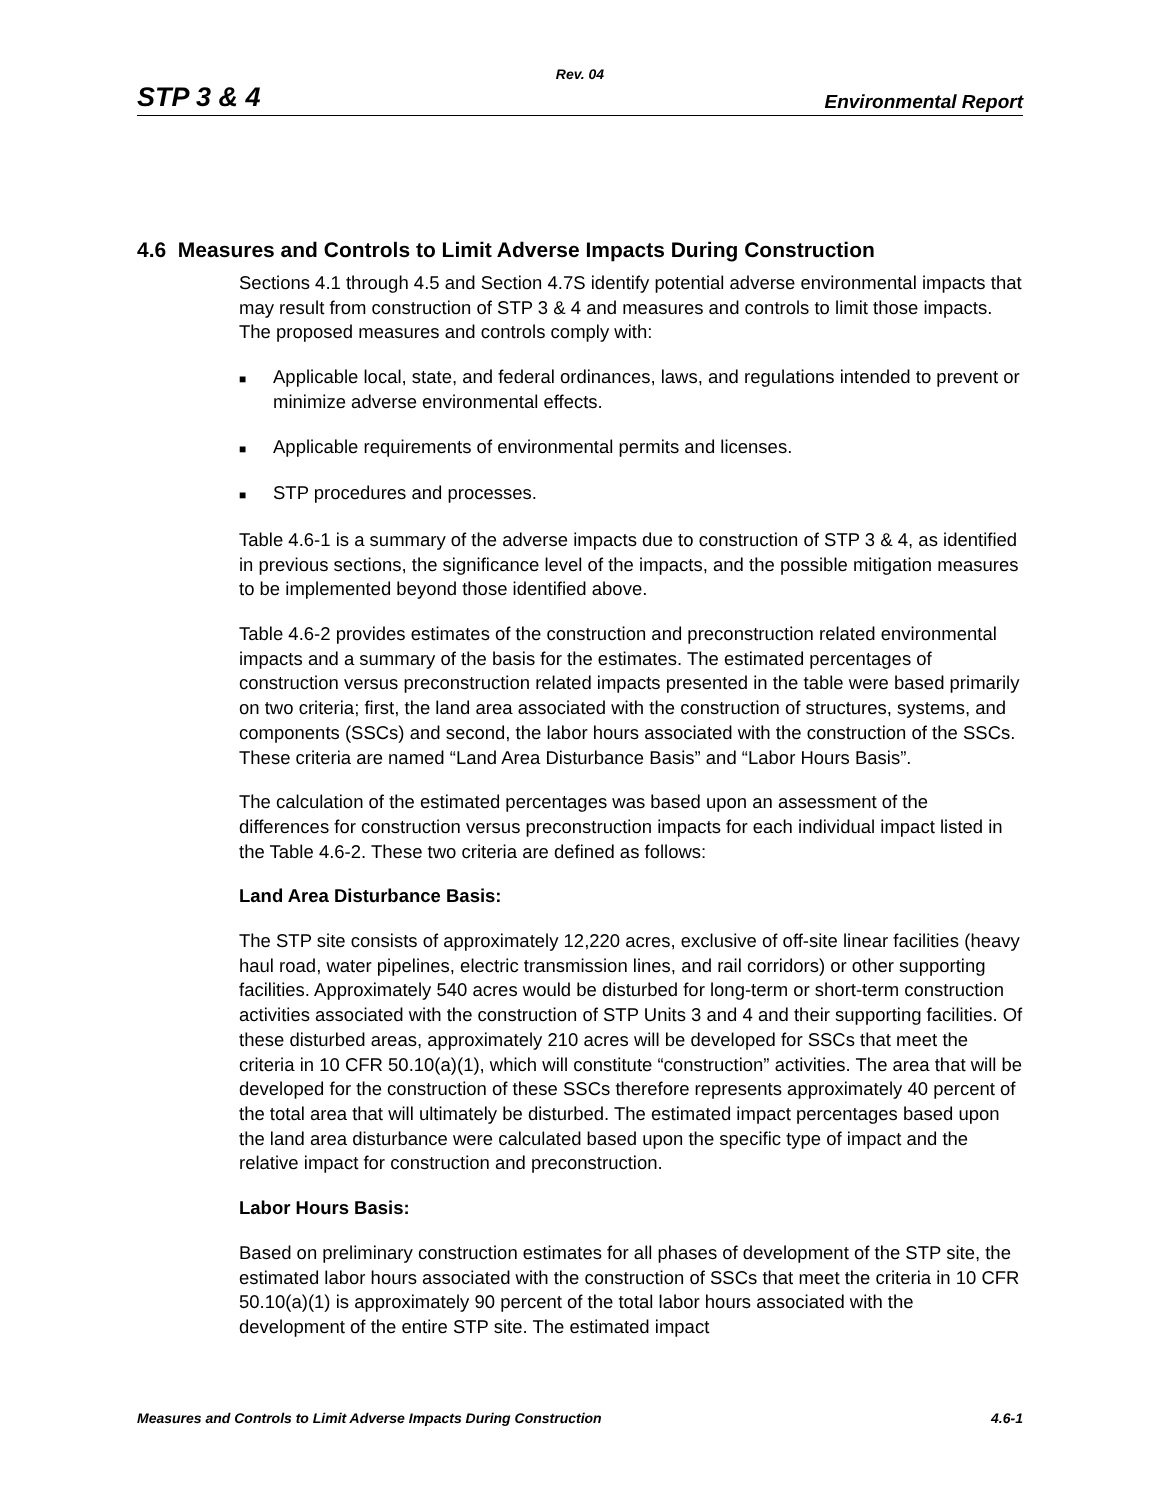Rev. 04
STP 3 & 4 Environmental Report
4.6 Measures and Controls to Limit Adverse Impacts During Construction
Sections 4.1 through 4.5 and Section 4.7S identify potential adverse environmental impacts that may result from construction of STP 3 & 4 and measures and controls to limit those impacts. The proposed measures and controls comply with:
■ Applicable local, state, and federal ordinances, laws, and regulations intended to prevent or minimize adverse environmental effects.
■ Applicable requirements of environmental permits and licenses.
■ STP procedures and processes.
Table 4.6-1 is a summary of the adverse impacts due to construction of STP 3 & 4, as identified in previous sections, the significance level of the impacts, and the possible mitigation measures to be implemented beyond those identified above.
Table 4.6-2 provides estimates of the construction and preconstruction related environmental impacts and a summary of the basis for the estimates. The estimated percentages of construction versus preconstruction related impacts presented in the table were based primarily on two criteria; first, the land area associated with the construction of structures, systems, and components (SSCs) and second, the labor hours associated with the construction of the SSCs. These criteria are named “Land Area Disturbance Basis” and “Labor Hours Basis”.
The calculation of the estimated percentages was based upon an assessment of the differences for construction versus preconstruction impacts for each individual impact listed in the Table 4.6-2. These two criteria are defined as follows:
Land Area Disturbance Basis:
The STP site consists of approximately 12,220 acres, exclusive of off-site linear facilities (heavy haul road, water pipelines, electric transmission lines, and rail corridors) or other supporting facilities. Approximately 540 acres would be disturbed for long-term or short-term construction activities associated with the construction of STP Units 3 and 4 and their supporting facilities. Of these disturbed areas, approximately 210 acres will be developed for SSCs that meet the criteria in 10 CFR 50.10(a)(1), which will constitute “construction” activities. The area that will be developed for the construction of these SSCs therefore represents approximately 40 percent of the total area that will ultimately be disturbed. The estimated impact percentages based upon the land area disturbance were calculated based upon the specific type of impact and the relative impact for construction and preconstruction.
Labor Hours Basis:
Based on preliminary construction estimates for all phases of development of the STP site, the estimated labor hours associated with the construction of SSCs that meet the criteria in 10 CFR 50.10(a)(1) is approximately 90 percent of the total labor hours associated with the development of the entire STP site. The estimated impact
Measures and Controls to Limit Adverse Impacts During Construction 4.6-1